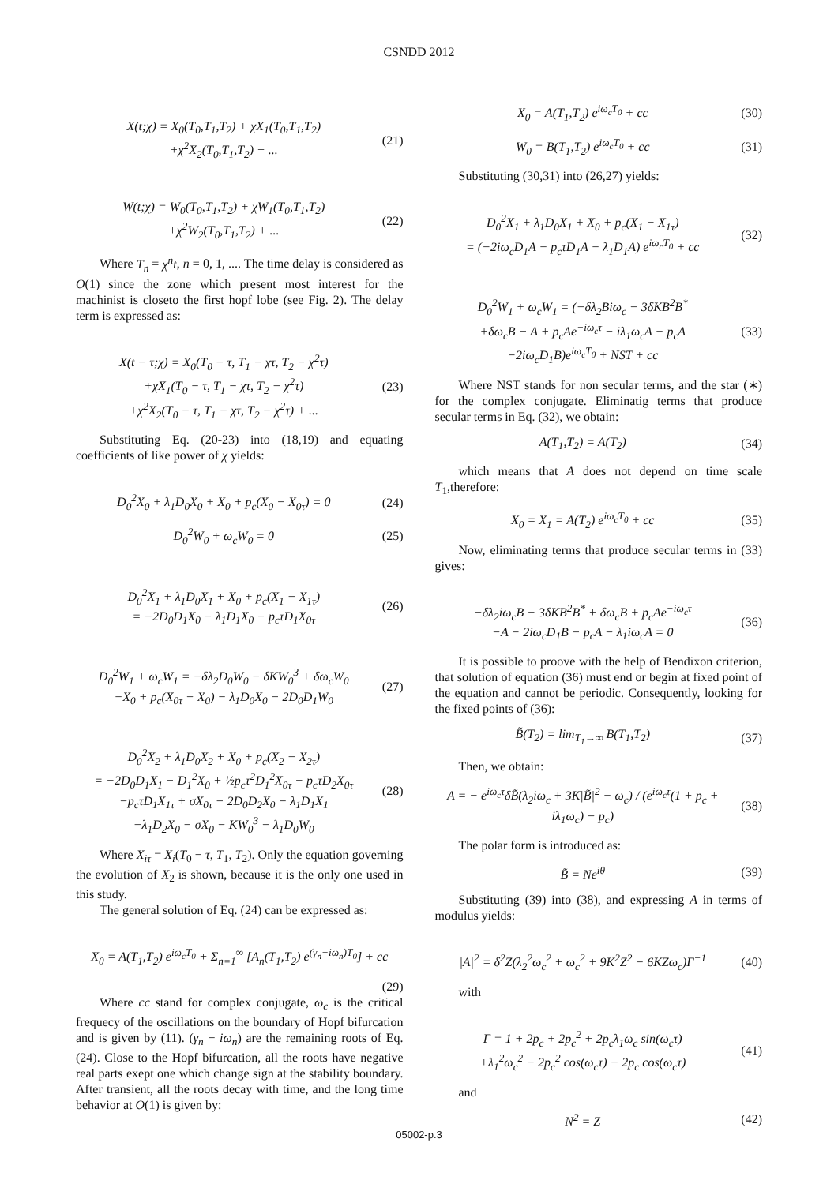CSNDD 2012
X(t;χ) = X<sub>0</sub>(T<sub>0</sub>,T<sub>1</sub>,T<sub>2</sub>) + χX<sub>1</sub>(T<sub>0</sub>,T<sub>1</sub>,T<sub>2</sub>)
+χ<sup>2</sup>X<sub>2</sub>(T<sub>0</sub>,T<sub>1</sub>,T<sub>2</sub>) + ...
(21)
W(t;χ) = W<sub>0</sub>(T<sub>0</sub>,T<sub>1</sub>,T<sub>2</sub>) + χW<sub>1</sub>(T<sub>0</sub>,T<sub>1</sub>,T<sub>2</sub>)
+χ<sup>2</sup>W<sub>2</sub>(T<sub>0</sub>,T<sub>1</sub>,T<sub>2</sub>) + ...
(22)
Where T<sub>n</sub> = χ<sup>n</sup>t, n = 0, 1, .... The time delay is considered as O(1) since the zone which present most interest for the machinist is closeto the first hopf lobe (see Fig. 2). The delay term is expressed as:
X(t − τ;χ) = X<sub>0</sub>(T<sub>0</sub> − τ, T<sub>1</sub> − χτ, T<sub>2</sub> − χ<sup>2</sup>τ)
+χX<sub>1</sub>(T<sub>0</sub> − τ, T<sub>1</sub> − χτ, T<sub>2</sub> − χ<sup>2</sup>τ)
+χ<sup>2</sup>X<sub>2</sub>(T<sub>0</sub> − τ, T<sub>1</sub> − χτ, T<sub>2</sub> − χ<sup>2</sup>τ) + ...
(23)
Substituting Eq. (20-23) into (18,19) and equating coefficients of like power of χ yields:
D<sub>0</sub><sup>2</sup>X<sub>0</sub> + λ<sub>1</sub>D<sub>0</sub>X<sub>0</sub> + X<sub>0</sub> + p<sub>c</sub>(X<sub>0</sub> − X<sub>0τ</sub>) = 0
(24)
D<sub>0</sub><sup>2</sup>W<sub>0</sub> + ω<sub>c</sub>W<sub>0</sub> = 0 (25)
D<sub>0</sub><sup>2</sup>X<sub>1</sub> + λ<sub>1</sub>D<sub>0</sub>X<sub>1</sub> + X<sub>0</sub> + p<sub>c</sub>(X<sub>1</sub> − X<sub>1τ</sub>)
= −2D<sub>0</sub>D<sub>1</sub>X<sub>0</sub> − λ<sub>1</sub>D<sub>1</sub>X<sub>0</sub> − p<sub>c</sub>τD<sub>1</sub>X<sub>0τ</sub>
(26)
D<sub>0</sub><sup>2</sup>W<sub>1</sub> + ω<sub>c</sub>W<sub>1</sub> = −δλ<sub>2</sub>D<sub>0</sub>W<sub>0</sub> − δKW<sub>0</sub><sup>3</sup> + δω<sub>c</sub>W<sub>0</sub>
−X<sub>0</sub> + p<sub>c</sub>(X<sub>0τ</sub> − X<sub>0</sub>) − λ<sub>1</sub>D<sub>0</sub>X<sub>0</sub> − 2D<sub>0</sub>D<sub>1</sub>W<sub>0</sub>
(27)
D<sub>0</sub><sup>2</sup>X<sub>2</sub> + λ<sub>1</sub>D<sub>0</sub>X<sub>2</sub> + X<sub>0</sub> + p<sub>c</sub>(X<sub>2</sub> − X<sub>2τ</sub>)
= −2D<sub>0</sub>D<sub>1</sub>X<sub>1</sub> − D<sub>1</sub><sup>2</sup>X<sub>0</sub> + ½p<sub>c</sub>τ<sup>2</sup>D<sub>1</sub><sup>2</sup>X<sub>0τ</sub> − p<sub>c</sub>τD<sub>2</sub>X<sub>0τ</sub>
−p<sub>c</sub>τD<sub>1</sub>X<sub>1τ</sub> + σX<sub>0τ</sub> − 2D<sub>0</sub>D<sub>2</sub>X<sub>0</sub> − λ<sub>1</sub>D<sub>1</sub>X<sub>1</sub>
−λ<sub>1</sub>D<sub>2</sub>X<sub>0</sub> − σX<sub>0</sub> − KW<sub>0</sub><sup>3</sup> − λ<sub>1</sub>D<sub>0</sub>W<sub>0</sub>
(28)
Where X<sub>iτ</sub> = X<sub>i</sub>(T<sub>0</sub> − τ, T<sub>1</sub>, T<sub>2</sub>). Only the equation governing the evolution of X<sub>2</sub> is shown, because it is the only one used in this study.
The general solution of Eq. (24) can be expressed as:
X<sub>0</sub> = A(T<sub>1</sub>,T<sub>2</sub>) e<sup>iω<sub>c</sub>T<sub>0</sub></sup> + Σ<sub>n=1</sub><sup>∞</sup> [A<sub>n</sub>(T<sub>1</sub>,T<sub>2</sub>) e<sup>(γ<sub>n</sub>−iω<sub>n</sub>)T<sub>0</sub></sup>] + cc
(29)
Where cc stand for complex conjugate, ω<sub>c</sub> is the critical frequecy of the oscillations on the boundary of Hopf bifurcation and is given by (11). (γ<sub>n</sub> − iω<sub>n</sub>) are the remaining roots of Eq. (24). Close to the Hopf bifurcation, all the roots have negative real parts exept one which change sign at the stability boundary. After transient, all the roots decay with time, and the long time behavior at O(1) is given by:
X<sub>0</sub> = A(T<sub>1</sub>,T<sub>2</sub>) e<sup>iω<sub>c</sub>T<sub>0</sub></sup> + cc (30)
W<sub>0</sub> = B(T<sub>1</sub>,T<sub>2</sub>) e<sup>iω<sub>c</sub>T<sub>0</sub></sup> + cc (31)
Substituting (30,31) into (26,27) yields:
D<sub>0</sub><sup>2</sup>X<sub>1</sub> + λ<sub>1</sub>D<sub>0</sub>X<sub>1</sub> + X<sub>0</sub> + p<sub>c</sub>(X<sub>1</sub> − X<sub>1τ</sub>)
= (−2iω<sub>c</sub>D<sub>1</sub>A − p<sub>c</sub>τD<sub>1</sub>A − λ<sub>1</sub>D<sub>1</sub>A) e<sup>iω<sub>c</sub>T<sub>0</sub></sup> + cc
(32)
D<sub>0</sub><sup>2</sup>W<sub>1</sub> + ω<sub>c</sub>W<sub>1</sub> = (−δλ<sub>2</sub>Biω<sub>c</sub> − 3δKB<sup>2</sup>B<sup>*</sup>
+δω<sub>c</sub>B − A + p<sub>c</sub>Ae<sup>−iω<sub>c</sub>τ</sup> − iλ<sub>1</sub>ω<sub>c</sub>A − p<sub>c</sub>A
−2iω<sub>c</sub>D<sub>1</sub>B)e<sup>iω<sub>c</sub>T<sub>0</sub></sup> + NST + cc
(33)
Where NST stands for non secular terms, and the star (∗) for the complex conjugate. Eliminatig terms that produce secular terms in Eq. (32), we obtain:
A(T<sub>1</sub>,T<sub>2</sub>) = A(T<sub>2</sub>) (34)
which means that A does not depend on time scale T<sub>1</sub>,therefore:
X<sub>0</sub> = X<sub>1</sub> = A(T<sub>2</sub>) e<sup>iω<sub>c</sub>T<sub>0</sub></sup> + cc (35)
Now, eliminating terms that produce secular terms in (33) gives:
−δλ<sub>2</sub>iω<sub>c</sub>B − 3δKB<sup>2</sup>B<sup>*</sup> + δω<sub>c</sub>B + p<sub>c</sub>Ae<sup>−iω<sub>c</sub>τ</sup>
−A − 2iω<sub>c</sub>D<sub>1</sub>B − p<sub>c</sub>A − λ<sub>1</sub>iω<sub>c</sub>A = 0
(36)
It is possible to proove with the help of Bendixon criterion, that solution of equation (36) must end or begin at fixed point of the equation and cannot be periodic. Consequently, looking for the fixed points of (36):
B̃(T<sub>2</sub>) = lim<sub>T<sub>1</sub>→∞</sub> B(T<sub>1</sub>,T<sub>2</sub>) (37)
Then, we obtain:
A = − e<sup>iω<sub>c</sub>τ</sup>δB̃(λ<sub>2</sub>iω<sub>c</sub> + 3K|B̃|<sup>2</sup> − ω<sub>c</sub>) / (e<sup>iω<sub>c</sub>τ</sup>(1 + p<sub>c</sub> + iλ<sub>1</sub>ω<sub>c</sub>) − p<sub>c</sub>)
(38)
The polar form is introduced as:
B̃ = Ne<sup>iθ</sup> (39)
Substituting (39) into (38), and expressing A in terms of modulus yields:
|A|<sup>2</sup> = δ<sup>2</sup>Z(λ<sub>2</sub><sup>2</sup>ω<sub>c</sub><sup>2</sup> + ω<sub>c</sub><sup>2</sup> + 9K<sup>2</sup>Z<sup>2</sup> − 6KZω<sub>c</sub>)Γ<sup>−1</sup>
(40)
with
Γ = 1 + 2p<sub>c</sub> + 2p<sub>c</sub><sup>2</sup> + 2p<sub>c</sub>λ<sub>1</sub>ω<sub>c</sub> sin(ω<sub>c</sub>τ)
+λ<sub>1</sub><sup>2</sup>ω<sub>c</sub><sup>2</sup> − 2p<sub>c</sub><sup>2</sup> cos(ω<sub>c</sub>τ) − 2p<sub>c</sub> cos(ω<sub>c</sub>τ)
(41)
and
N<sup>2</sup> = Z (42)
05002-p.3